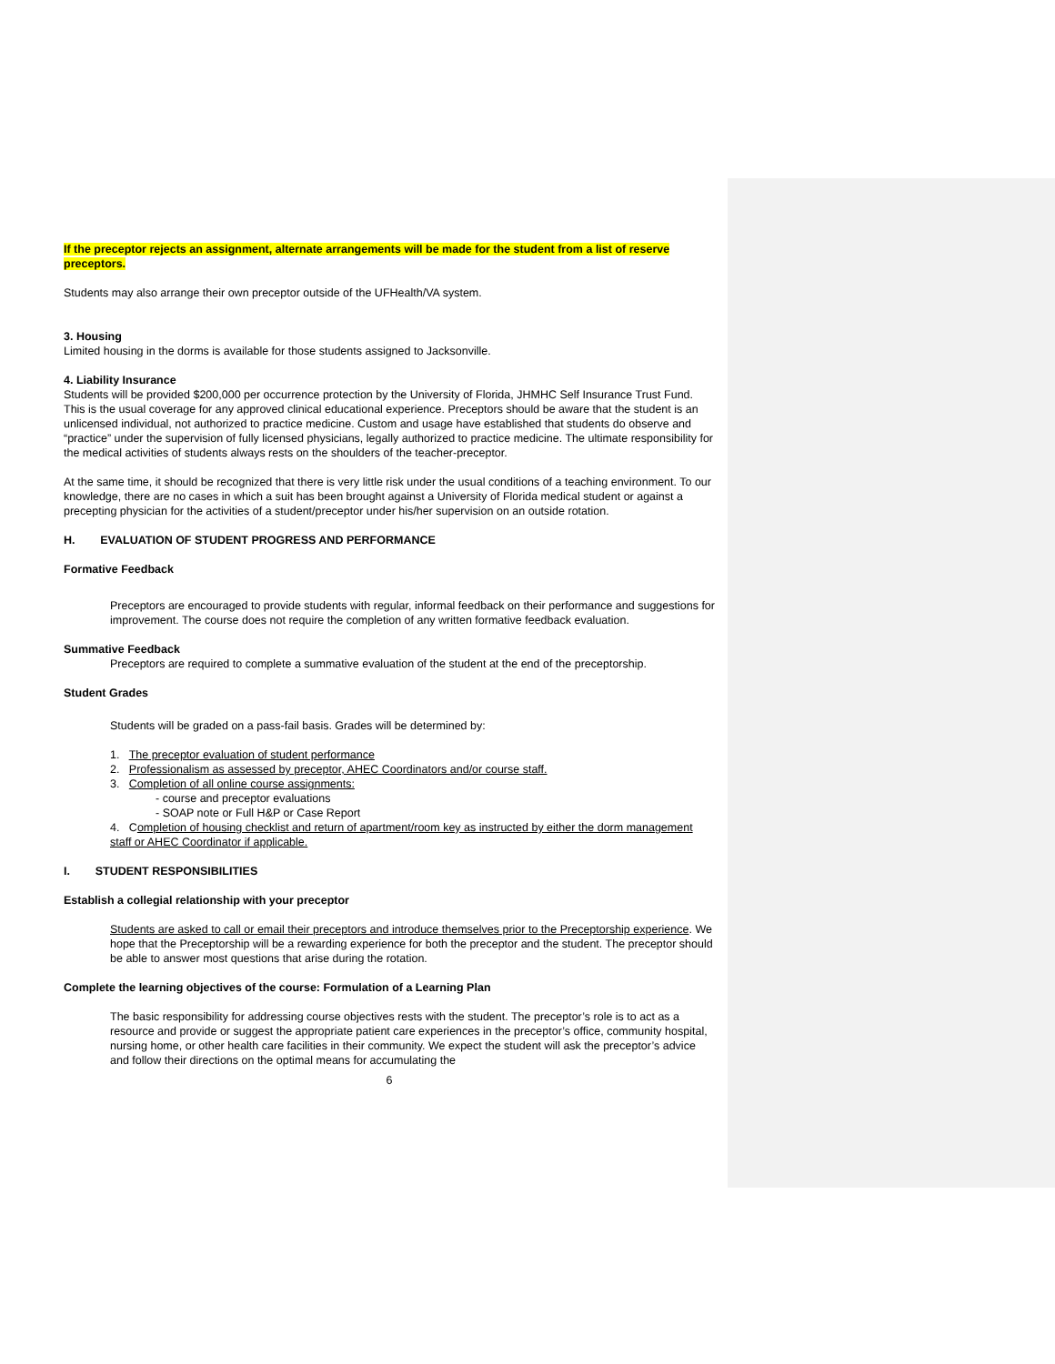If the preceptor rejects an assignment, alternate arrangements will be made for the student from a list of reserve preceptors.
Students may also arrange their own preceptor outside of the UFHealth/VA system.
3. Housing
Limited housing in the dorms is available for those students assigned to Jacksonville.
4. Liability Insurance
Students will be provided $200,000 per occurrence protection by the University of Florida, JHMHC Self Insurance Trust Fund. This is the usual coverage for any approved clinical educational experience. Preceptors should be aware that the student is an unlicensed individual, not authorized to practice medicine. Custom and usage have established that students do observe and “practice” under the supervision of fully licensed physicians, legally authorized to practice medicine. The ultimate responsibility for the medical activities of students always rests on the shoulders of the teacher-preceptor.
At the same time, it should be recognized that there is very little risk under the usual conditions of a teaching environment. To our knowledge, there are no cases in which a suit has been brought against a University of Florida medical student or against a precepting physician for the activities of a student/preceptor under his/her supervision on an outside rotation.
H. EVALUATION OF STUDENT PROGRESS AND PERFORMANCE
Formative Feedback
Preceptors are encouraged to provide students with regular, informal feedback on their performance and suggestions for improvement. The course does not require the completion of any written formative feedback evaluation.
Summative Feedback
Preceptors are required to complete a summative evaluation of the student at the end of the preceptorship.
Student Grades
Students will be graded on a pass-fail basis. Grades will be determined by:
1. The preceptor evaluation of student performance
2. Professionalism as assessed by preceptor, AHEC Coordinators and/or course staff.
3. Completion of all online course assignments:
- course and preceptor evaluations
- SOAP note or Full H&P or Case Report
4. Completion of housing checklist and return of apartment/room key as instructed by either the dorm management staff or AHEC Coordinator if applicable.
I. STUDENT RESPONSIBILITIES
Establish a collegial relationship with your preceptor
Students are asked to call or email their preceptors and introduce themselves prior to the Preceptorship experience. We hope that the Preceptorship will be a rewarding experience for both the preceptor and the student. The preceptor should be able to answer most questions that arise during the rotation.
Complete the learning objectives of the course: Formulation of a Learning Plan
The basic responsibility for addressing course objectives rests with the student. The preceptor’s role is to act as a resource and provide or suggest the appropriate patient care experiences in the preceptor’s office, community hospital, nursing home, or other health care facilities in their community. We expect the student will ask the preceptor’s advice and follow their directions on the optimal means for accumulating the
6